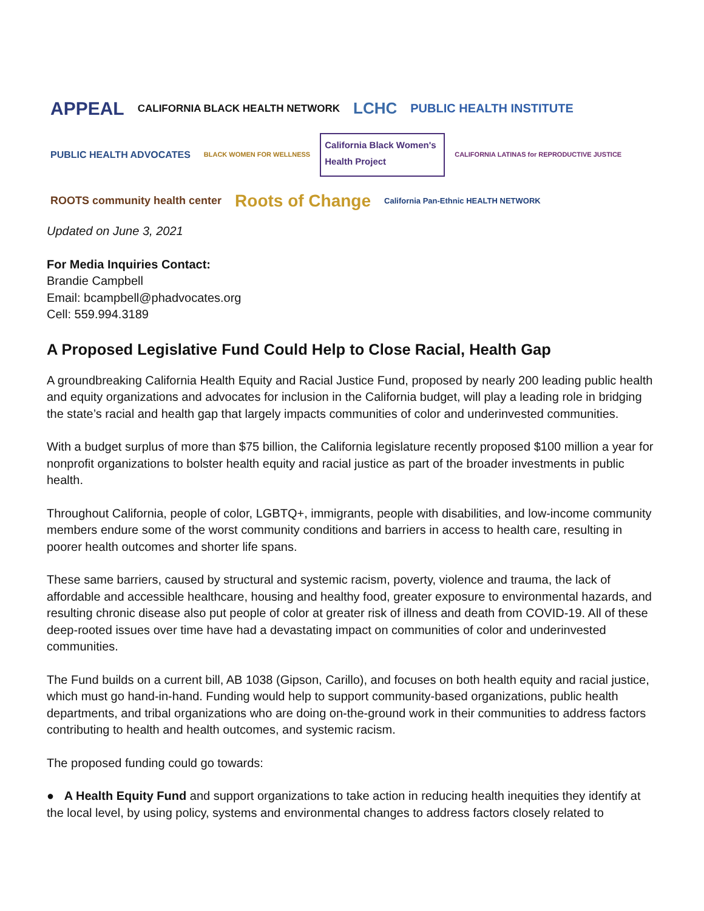APPEAL CALIFORNIA BLACK HEALTH NETWORK LCHC PUBLIC HEALTH INSTITUTE PUBLIC HEALTH ADVOCATES BLACK WOMEN FOR WELLNESS California Black Women's Health Project CALIFORNIA LATINAS for REPRODUCTIVE JUSTICE ROOTS community health center Roots of Change California Pan-Ethnic HEALTH NETWORK
Updated on June 3, 2021
For Media Inquiries Contact:
Brandie Campbell
Email: bcampbell@phadvocates.org
Cell: 559.994.3189
A Proposed Legislative Fund Could Help to Close Racial, Health Gap
A groundbreaking California Health Equity and Racial Justice Fund, proposed by nearly 200 leading public health and equity organizations and advocates for inclusion in the California budget, will play a leading role in bridging the state’s racial and health gap that largely impacts communities of color and underinvested communities.
With a budget surplus of more than $75 billion, the California legislature recently proposed $100 million a year for nonprofit organizations to bolster health equity and racial justice as part of the broader investments in public health.
Throughout California, people of color, LGBTQ+, immigrants, people with disabilities, and low-income community members endure some of the worst community conditions and barriers in access to health care, resulting in poorer health outcomes and shorter life spans.
These same barriers, caused by structural and systemic racism, poverty, violence and trauma, the lack of affordable and accessible healthcare, housing and healthy food, greater exposure to environmental hazards, and resulting chronic disease also put people of color at greater risk of illness and death from COVID-19. All of these deep-rooted issues over time have had a devastating impact on communities of color and underinvested communities.
The Fund builds on a current bill, AB 1038 (Gipson, Carillo), and focuses on both health equity and racial justice, which must go hand-in-hand. Funding would help to support community-based organizations, public health departments, and tribal organizations who are doing on-the-ground work in their communities to address factors contributing to health and health outcomes, and systemic racism.
The proposed funding could go towards:
● A Health Equity Fund and support organizations to take action in reducing health inequities they identify at the local level, by using policy, systems and environmental changes to address factors closely related to